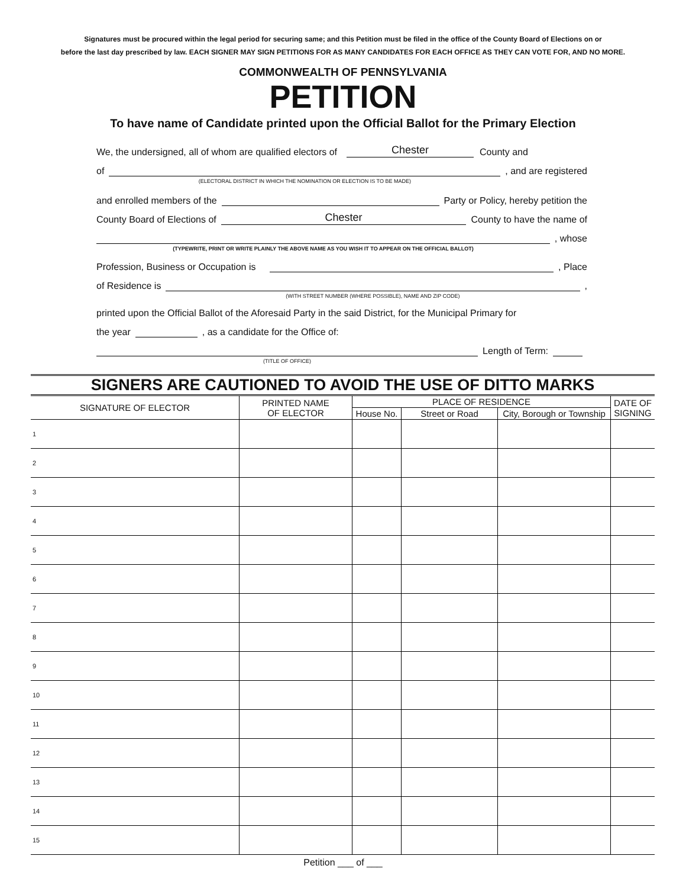Signatures must be procured within the legal period for securing same; and this Petition must be filed in the office of the County Board of Elections on or
before the last day prescribed by law. EACH SIGNER MAY SIGN PETITIONS FOR AS MANY CANDIDATES FOR EACH OFFICE AS THEY CAN VOTE FOR, AND NO MORE.
COMMONWEALTH OF PENNSYLVANIA
PETITION
To have name of Candidate printed upon the Official Ballot for the Primary Election
We, the undersigned, all of whom are qualified electors of Chester County and
of
(ELECTORAL DISTRICT IN WHICH THE NOMINATION OR ELECTION IS TO BE MADE)
, and are registered
and enrolled members of the Party or Policy, hereby petition the
County Board of Elections of Chester County to have the name of
(TYPEWRITE, PRINT OR WRITE PLAINLY THE ABOVE NAME AS YOU WISH IT TO APPEAR ON THE OFFICIAL BALLOT)
, whose
Profession, Business or Occupation is , Place
of Residence is
(WITH STREET NUMBER (WHERE POSSIBLE), NAME AND ZIP CODE)
,
printed upon the Official Ballot of the Aforesaid Party in the said District, for the Municipal Primary for
the year , as a candidate for the Office of:
(TITLE OF OFFICE)
Length of Term:
SIGNERS ARE CAUTIONED TO AVOID THE USE OF DITTO MARKS
| SIGNATURE OF ELECTOR | PRINTED NAME OF ELECTOR | PLACE OF RESIDENCE | | | DATE OF SIGNING |
| --- | --- | --- | --- | --- | --- |
| | | House No. | Street or Road | City, Borough or Township | |
| 1 | | | | | |
| 2 | | | | | |
| 3 | | | | | |
| 4 | | | | | |
| 5 | | | | | |
| 6 | | | | | |
| 7 | | | | | |
| 8 | | | | | |
| 9 | | | | | |
| 10 | | | | | |
| 11 | | | | | |
| 12 | | | | | |
| 13 | | | | | |
| 14 | | | | | |
| 15 | | | | | |
Petition ___ of ___